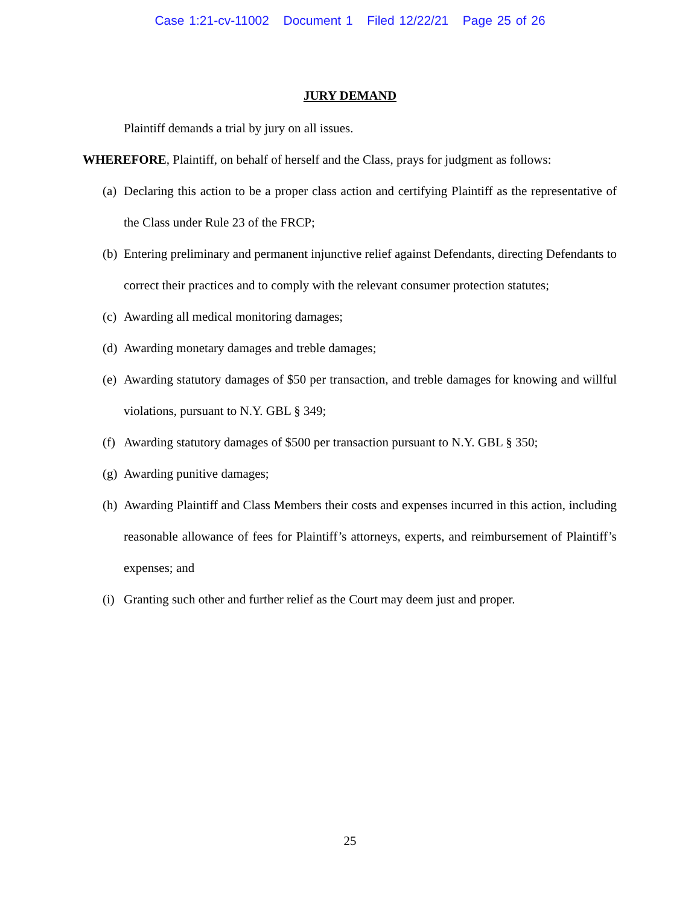Case 1:21-cv-11002 Document 1 Filed 12/22/21 Page 25 of 26
JURY DEMAND
Plaintiff demands a trial by jury on all issues.
WHEREFORE, Plaintiff, on behalf of herself and the Class, prays for judgment as follows:
(a) Declaring this action to be a proper class action and certifying Plaintiff as the representative of the Class under Rule 23 of the FRCP;
(b) Entering preliminary and permanent injunctive relief against Defendants, directing Defendants to correct their practices and to comply with the relevant consumer protection statutes;
(c) Awarding all medical monitoring damages;
(d) Awarding monetary damages and treble damages;
(e) Awarding statutory damages of $50 per transaction, and treble damages for knowing and willful violations, pursuant to N.Y. GBL § 349;
(f) Awarding statutory damages of $500 per transaction pursuant to N.Y. GBL § 350;
(g) Awarding punitive damages;
(h) Awarding Plaintiff and Class Members their costs and expenses incurred in this action, including reasonable allowance of fees for Plaintiff’s attorneys, experts, and reimbursement of Plaintiff’s expenses; and
(i) Granting such other and further relief as the Court may deem just and proper.
25